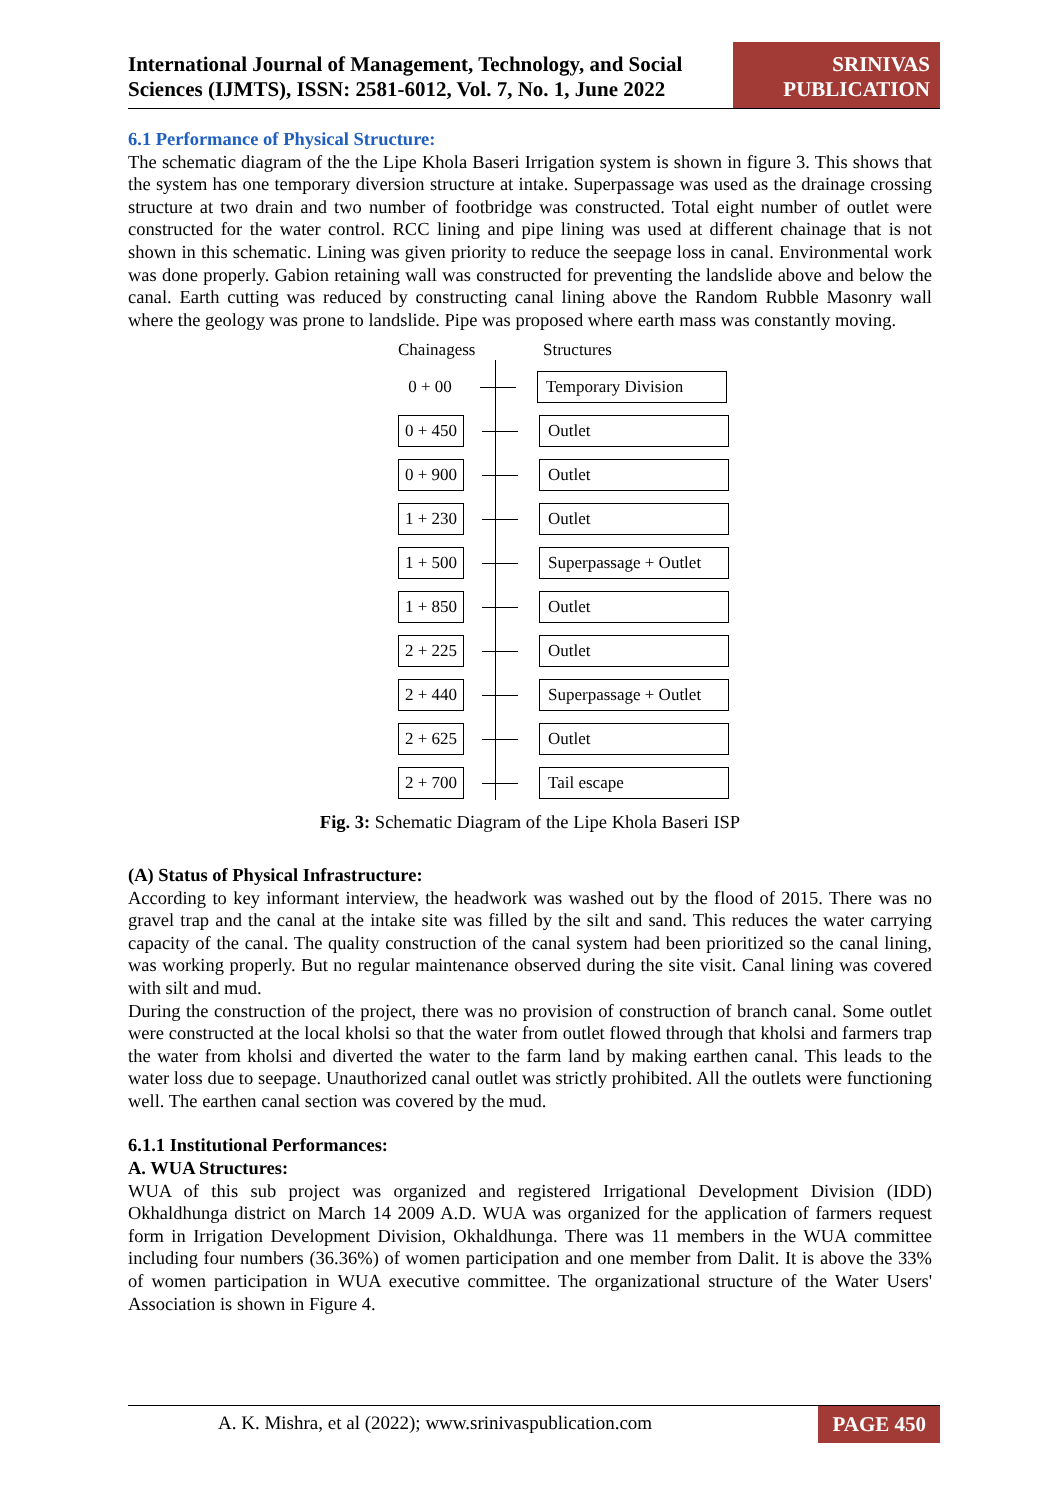International Journal of Management, Technology, and Social
Sciences (IJMTS), ISSN: 2581-6012, Vol. 7, No. 1, June 2022
SRINIVAS PUBLICATION
6.1 Performance of Physical Structure:
The schematic diagram of the the Lipe Khola Baseri Irrigation system is shown in figure 3. This shows that the system has one temporary diversion structure at intake. Superpassage was used as the drainage crossing structure at two drain and two number of footbridge was constructed. Total eight number of outlet were constructed for the water control. RCC lining and pipe lining was used at different chainage that is not shown in this schematic. Lining was given priority to reduce the seepage loss in canal. Environmental work was done properly. Gabion retaining wall was constructed for preventing the landslide above and below the canal. Earth cutting was reduced by constructing canal lining above the Random Rubble Masonry wall where the geology was prone to landslide. Pipe was proposed where earth mass was constantly moving.
Chainagess
Structures
0 + 00
Temporary Division
0 + 450
Outlet
0 + 900
Outlet
1 + 230
Outlet
1 + 500
Superpassage + Outlet
1 + 850
Outlet
2 + 225
Outlet
2 + 440
Superpassage + Outlet
2 + 625
Outlet
2 + 700
Tail escape
Fig. 3: Schematic Diagram of the Lipe Khola Baseri ISP
(A) Status of Physical Infrastructure:
According to key informant interview, the headwork was washed out by the flood of 2015. There was no gravel trap and the canal at the intake site was filled by the silt and sand. This reduces the water carrying capacity of the canal. The quality construction of the canal system had been prioritized so the canal lining, was working properly. But no regular maintenance observed during the site visit. Canal lining was covered with silt and mud.
During the construction of the project, there was no provision of construction of branch canal. Some outlet were constructed at the local kholsi so that the water from outlet flowed through that kholsi and farmers trap the water from kholsi and diverted the water to the farm land by making earthen canal. This leads to the water loss due to seepage. Unauthorized canal outlet was strictly prohibited. All the outlets were functioning well. The earthen canal section was covered by the mud.
6.1.1 Institutional Performances:
A. WUA Structures:
WUA of this sub project was organized and registered Irrigational Development Division (IDD) Okhaldhunga district on March 14 2009 A.D. WUA was organized for the application of farmers request form in Irrigation Development Division, Okhaldhunga. There was 11 members in the WUA committee including four numbers (36.36%) of women participation and one member from Dalit. It is above the 33% of women participation in WUA executive committee. The organizational structure of the Water Users' Association is shown in Figure 4.
A. K. Mishra, et al (2022); www.srinivaspublication.com PAGE 450